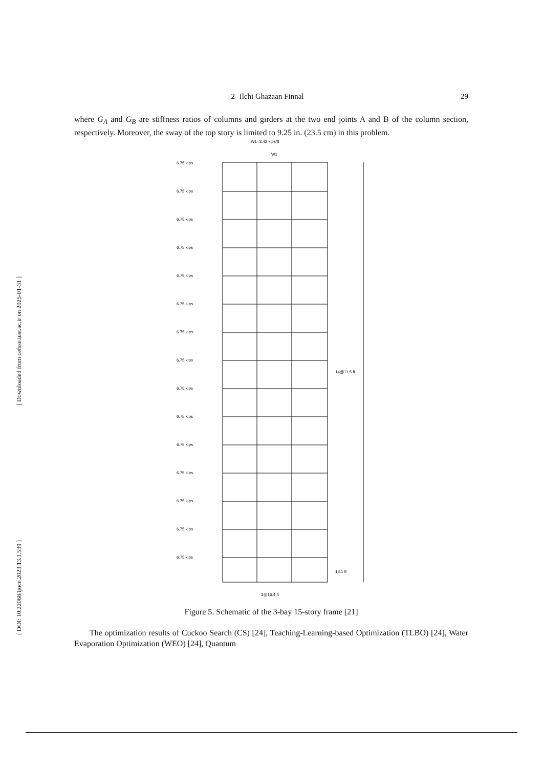[ DOI: 10.22068/ijoce.2023.13.1.539 ] [ Downloaded from cefsse.iust.ac.ir on 2025-01-31 ]
2- Ilchi Ghazaan Finnal 29
where G<sub>A</sub> and G<sub>B</sub> are stiffness ratios of columns and girders at the two end joints A and B of the column section, respectively. Moreover, the sway of the top story is limited to 9.25 in. (23.5 cm) in this problem.
W1=3.42 kips/ft
W1
6.75 kips
6.75 kips
6.75 kips
6.75 kips
6.75 kips
6.75 kips
6.75 kips
6.75 kips
6.75 kips
6.75 kips
6.75 kips
6.75 kips
6.75 kips
6.75 kips
6.75 kips
14@11.5 ft
13.1 ft
3@16.4 ft
Figure 5. Schematic of the 3-bay 15-story frame [21]
The optimization results of Cuckoo Search (CS) [24], Teaching-Learning-based Optimization (TLBO) [24], Water Evaporation Optimization (WEO) [24], Quantum